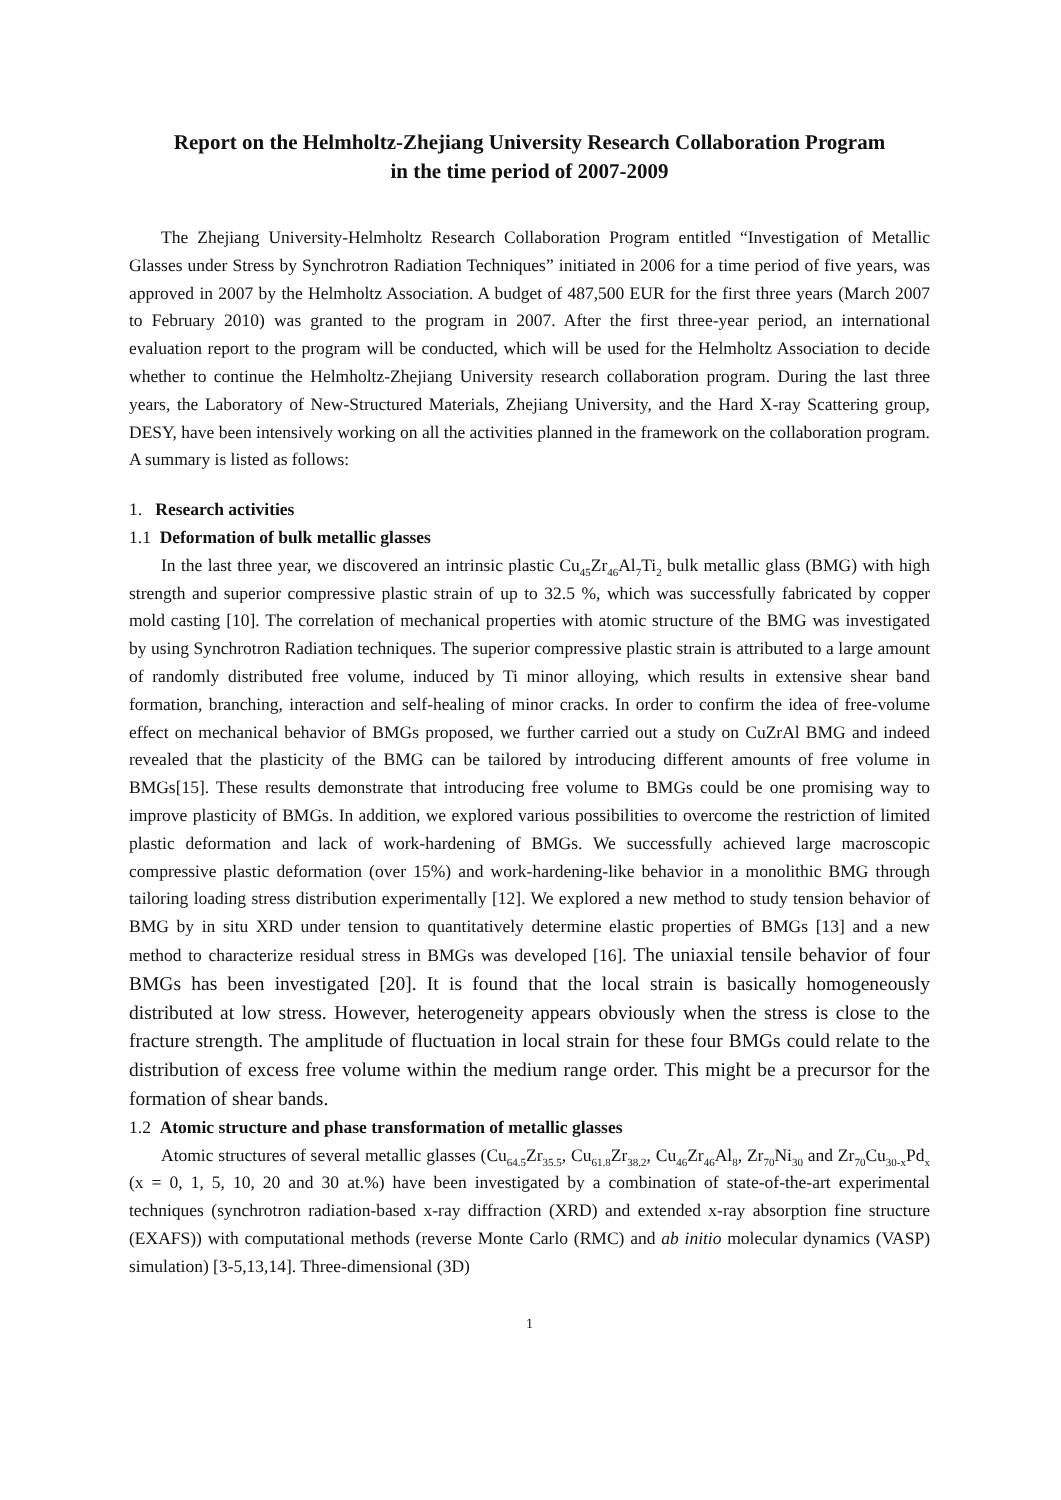Report on the Helmholtz-Zhejiang University Research Collaboration Program
in the time period of 2007-2009
The Zhejiang University-Helmholtz Research Collaboration Program entitled “Investigation of Metallic Glasses under Stress by Synchrotron Radiation Techniques” initiated in 2006 for a time period of five years, was approved in 2007 by the Helmholtz Association. A budget of 487,500 EUR for the first three years (March 2007 to February 2010) was granted to the program in 2007. After the first three-year period, an international evaluation report to the program will be conducted, which will be used for the Helmholtz Association to decide whether to continue the Helmholtz-Zhejiang University research collaboration program. During the last three years, the Laboratory of New-Structured Materials, Zhejiang University, and the Hard X-ray Scattering group, DESY, have been intensively working on all the activities planned in the framework on the collaboration program. A summary is listed as follows:
1. Research activities
1.1 Deformation of bulk metallic glasses
In the last three year, we discovered an intrinsic plastic Cu<sub>45</sub>Zr<sub>46</sub>Al<sub>7</sub>Ti<sub>2</sub> bulk metallic glass (BMG) with high strength and superior compressive plastic strain of up to 32.5 %, which was successfully fabricated by copper mold casting [10]. The correlation of mechanical properties with atomic structure of the BMG was investigated by using Synchrotron Radiation techniques. The superior compressive plastic strain is attributed to a large amount of randomly distributed free volume, induced by Ti minor alloying, which results in extensive shear band formation, branching, interaction and self-healing of minor cracks. In order to confirm the idea of free-volume effect on mechanical behavior of BMGs proposed, we further carried out a study on CuZrAl BMG and indeed revealed that the plasticity of the BMG can be tailored by introducing different amounts of free volume in BMGs[15]. These results demonstrate that introducing free volume to BMGs could be one promising way to improve plasticity of BMGs. In addition, we explored various possibilities to overcome the restriction of limited plastic deformation and lack of work-hardening of BMGs. We successfully achieved large macroscopic compressive plastic deformation (over 15%) and work-hardening-like behavior in a monolithic BMG through tailoring loading stress distribution experimentally [12]. We explored a new method to study tension behavior of BMG by in situ XRD under tension to quantitatively determine elastic properties of BMGs [13] and a new method to characterize residual stress in BMGs was developed [16]. The uniaxial tensile behavior of four BMGs has been investigated [20]. It is found that the local strain is basically homogeneously distributed at low stress. However, heterogeneity appears obviously when the stress is close to the fracture strength. The amplitude of fluctuation in local strain for these four BMGs could relate to the distribution of excess free volume within the medium range order. This might be a precursor for the formation of shear bands.
1.2 Atomic structure and phase transformation of metallic glasses
Atomic structures of several metallic glasses (Cu<sub>64.5</sub>Zr<sub>35.5</sub>, Cu<sub>61.8</sub>Zr<sub>38.2</sub>, Cu<sub>46</sub>Zr<sub>46</sub>Al<sub>8</sub>, Zr<sub>70</sub>Ni<sub>30</sub> and Zr<sub>70</sub>Cu<sub>30-x</sub>Pd<sub>x</sub> (x = 0, 1, 5, 10, 20 and 30 at.%) have been investigated by a combination of state-of-the-art experimental techniques (synchrotron radiation-based x-ray diffraction (XRD) and extended x-ray absorption fine structure (EXAFS)) with computational methods (reverse Monte Carlo (RMC) and ab initio molecular dynamics (VASP) simulation) [3-5,13,14]. Three-dimensional (3D)
1